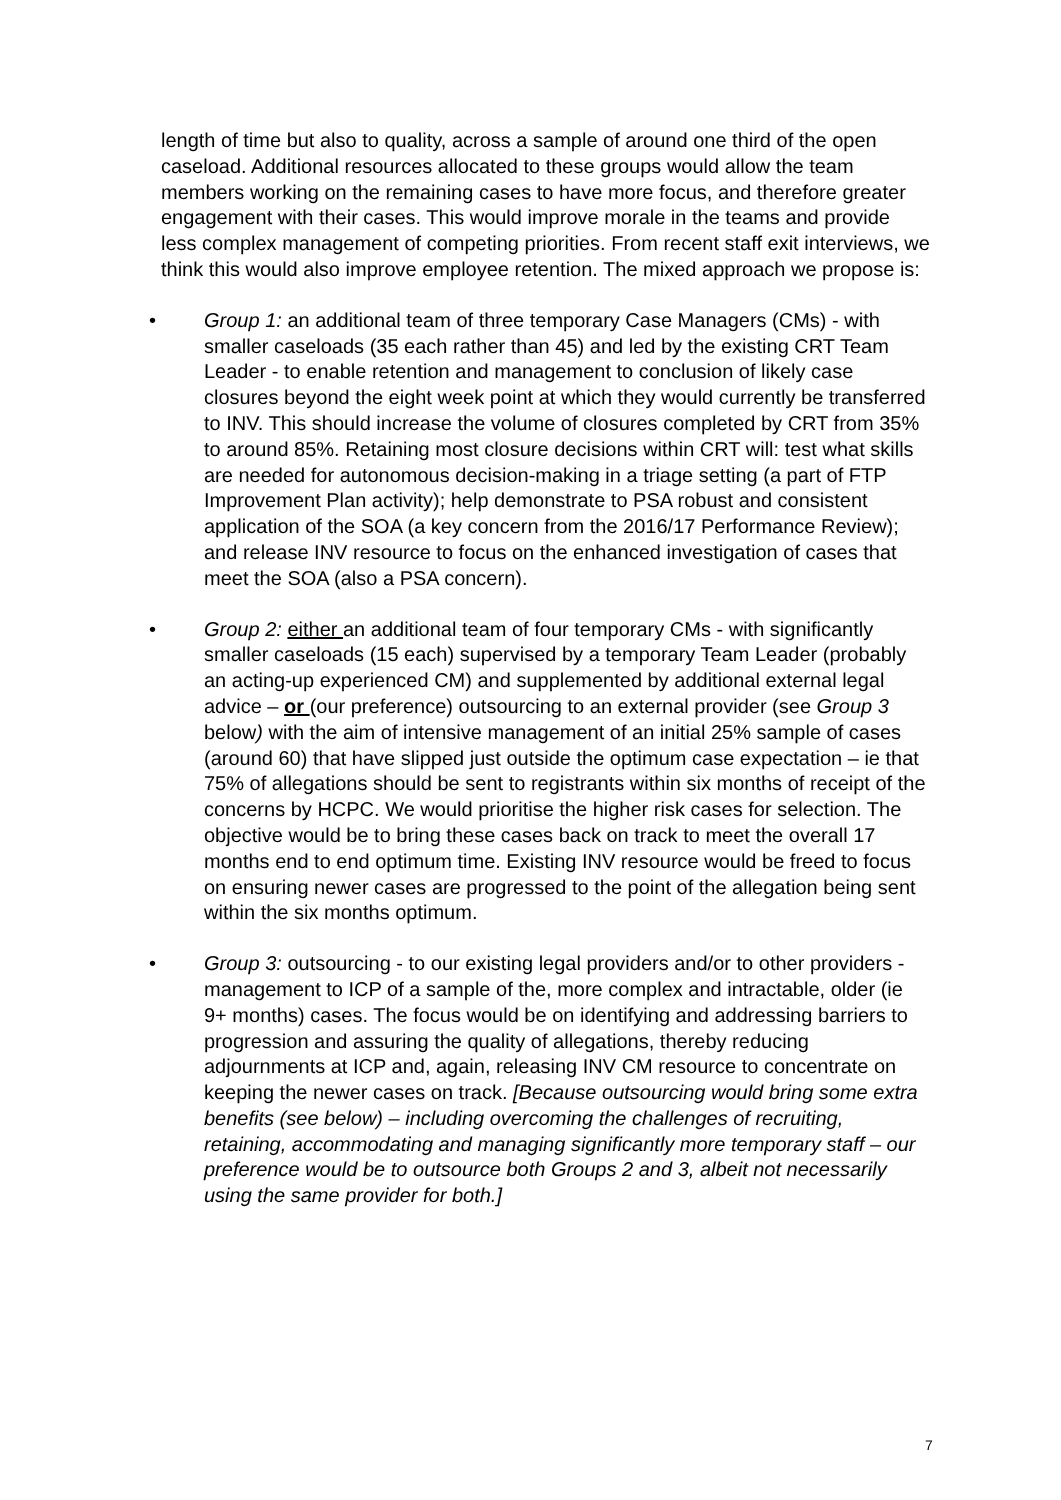length of time but also to quality, across a sample of around one third of the open caseload. Additional resources allocated to these groups would allow the team members working on the remaining cases to have more focus, and therefore greater engagement with their cases. This would improve morale in the teams and provide less complex management of competing priorities. From recent staff exit interviews, we think this would also improve employee retention. The mixed approach we propose is:
• Group 1: an additional team of three temporary Case Managers (CMs) - with smaller caseloads (35 each rather than 45) and led by the existing CRT Team Leader - to enable retention and management to conclusion of likely case closures beyond the eight week point at which they would currently be transferred to INV. This should increase the volume of closures completed by CRT from 35% to around 85%. Retaining most closure decisions within CRT will: test what skills are needed for autonomous decision-making in a triage setting (a part of FTP Improvement Plan activity); help demonstrate to PSA robust and consistent application of the SOA (a key concern from the 2016/17 Performance Review); and release INV resource to focus on the enhanced investigation of cases that meet the SOA (also a PSA concern).
• Group 2: either an additional team of four temporary CMs - with significantly smaller caseloads (15 each) supervised by a temporary Team Leader (probably an acting-up experienced CM) and supplemented by additional external legal advice – or (our preference) outsourcing to an external provider (see Group 3 below) with the aim of intensive management of an initial 25% sample of cases (around 60) that have slipped just outside the optimum case expectation – ie that 75% of allegations should be sent to registrants within six months of receipt of the concerns by HCPC. We would prioritise the higher risk cases for selection. The objective would be to bring these cases back on track to meet the overall 17 months end to end optimum time. Existing INV resource would be freed to focus on ensuring newer cases are progressed to the point of the allegation being sent within the six months optimum.
• Group 3: outsourcing - to our existing legal providers and/or to other providers - management to ICP of a sample of the, more complex and intractable, older (ie 9+ months) cases. The focus would be on identifying and addressing barriers to progression and assuring the quality of allegations, thereby reducing adjournments at ICP and, again, releasing INV CM resource to concentrate on keeping the newer cases on track. [Because outsourcing would bring some extra benefits (see below) – including overcoming the challenges of recruiting, retaining, accommodating and managing significantly more temporary staff – our preference would be to outsource both Groups 2 and 3, albeit not necessarily using the same provider for both.]
7